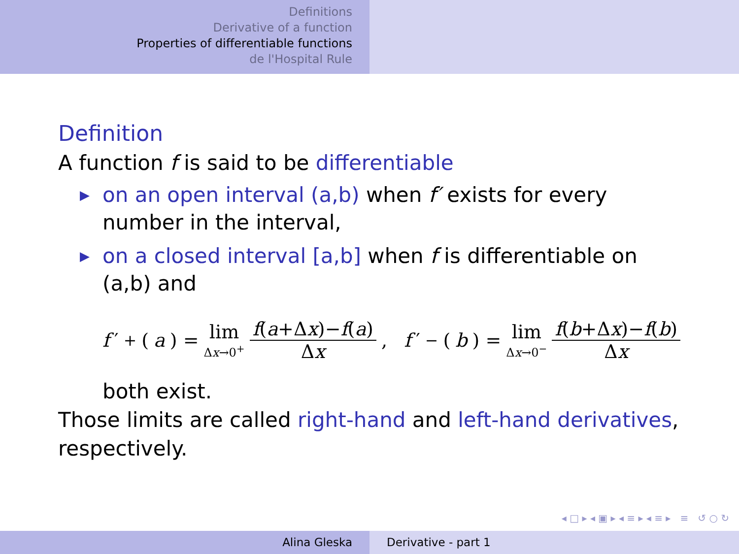Definitions
Derivative of a function
Properties of differentiable functions
de l'Hospital Rule
Definition
A function f is said to be differentiable
▶ on an open interval (a,b) when f′ exists for every number in the interval,
▶ on a closed interval [a,b] when f is differentiable on (a,b) and
f ′<sub>+</sub>(a) = lim Δx→0<sup>+</sup> f(a+Δx)−f(a) Δx, f ′<sub>−</sub>(b) = lim Δx→0<sup>−</sup> f(b+Δx)−f(b) Δx
both exist.
Those limits are called right-hand and left-hand derivatives, respectively.
◂ □ ▸ ◂ ▣ ▸ ◂ ≡ ▸ ◂ ≡ ▸ ≡ ↺ ○ ↻
Alina Gleska Derivative - part 1